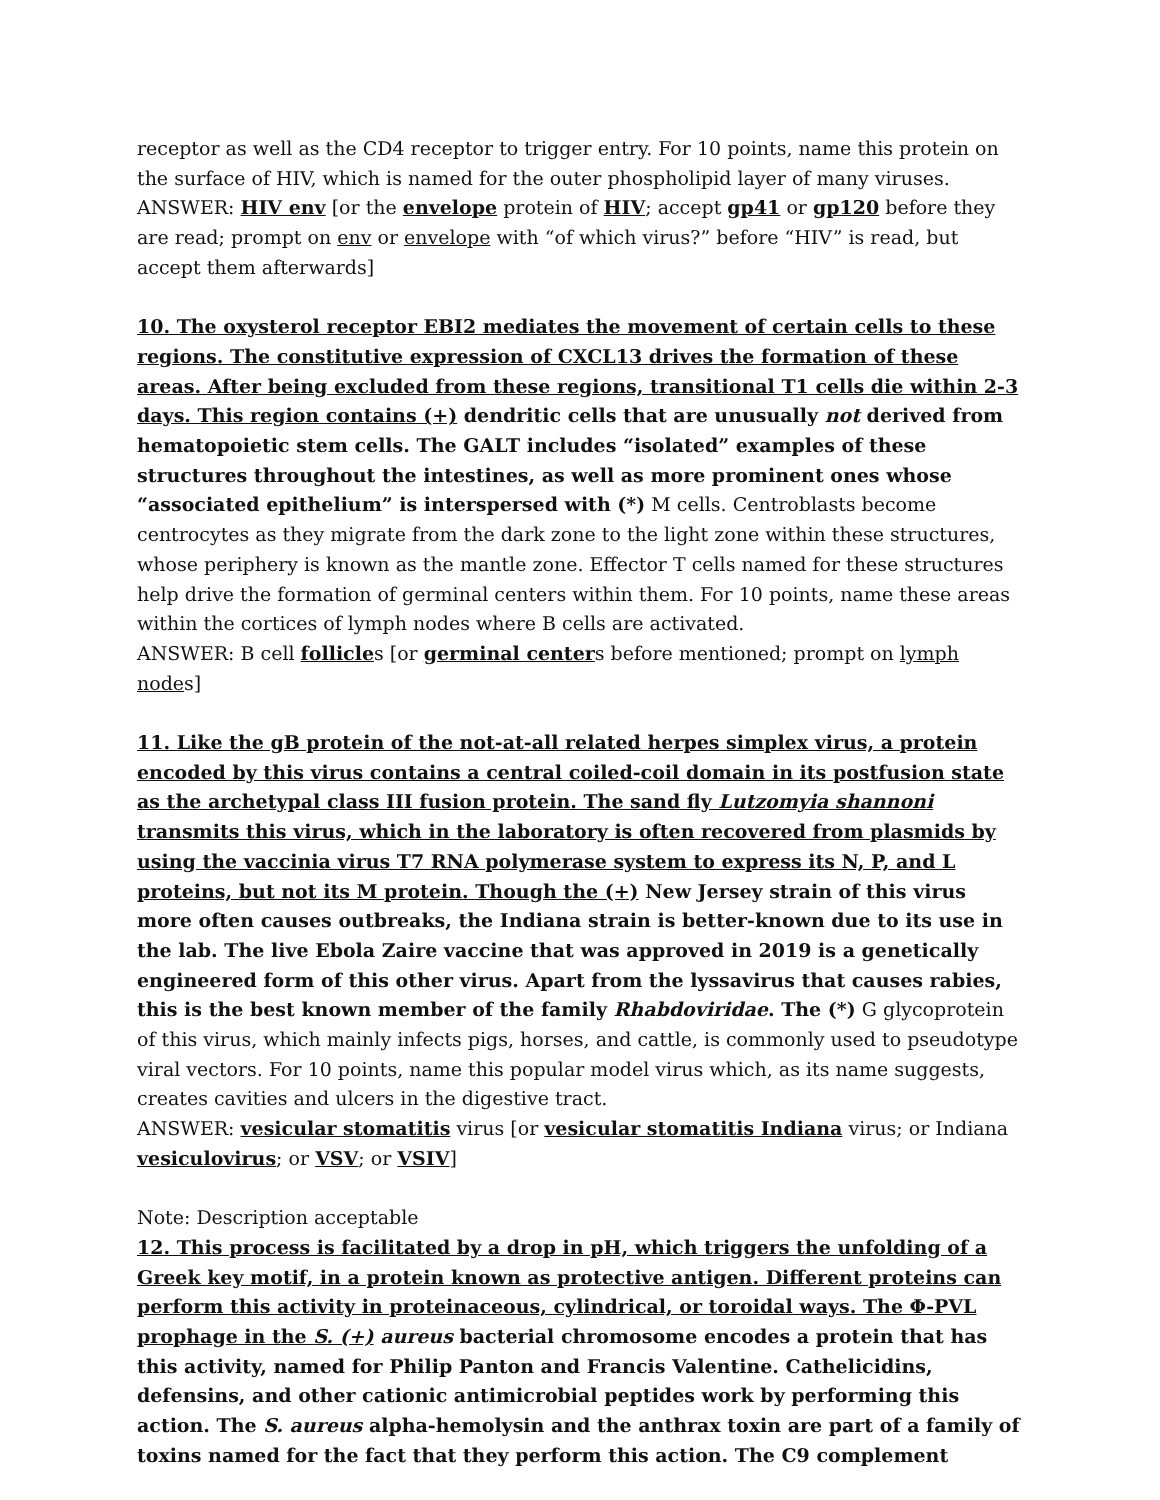receptor as well as the CD4 receptor to trigger entry. For 10 points, name this protein on the surface of HIV, which is named for the outer phospholipid layer of many viruses.
ANSWER: HIV env [or the envelope protein of HIV; accept gp41 or gp120 before they are read; prompt on env or envelope with “of which virus?” before “HIV” is read, but accept them afterwards]
10. The oxysterol receptor EBI2 mediates the movement of certain cells to these regions. The constitutive expression of CXCL13 drives the formation of these areas. After being excluded from these regions, transitional T1 cells die within 2-3 days. This region contains (+) dendritic cells that are unusually not derived from hematopoietic stem cells. The GALT includes “isolated” examples of these structures throughout the intestines, as well as more prominent ones whose “associated epithelium” is interspersed with (*) M cells. Centroblasts become centrocytes as they migrate from the dark zone to the light zone within these structures, whose periphery is known as the mantle zone. Effector T cells named for these structures help drive the formation of germinal centers within them. For 10 points, name these areas within the cortices of lymph nodes where B cells are activated.
ANSWER: B cell follicles [or germinal centers before mentioned; prompt on lymph nodes]
11. Like the gB protein of the not-at-all related herpes simplex virus, a protein encoded by this virus contains a central coiled-coil domain in its postfusion state as the archetypal class III fusion protein. The sand fly Lutzomyia shannoni transmits this virus, which in the laboratory is often recovered from plasmids by using the vaccinia virus T7 RNA polymerase system to express its N, P, and L proteins, but not its M protein. Though the (+) New Jersey strain of this virus more often causes outbreaks, the Indiana strain is better-known due to its use in the lab. The live Ebola Zaire vaccine that was approved in 2019 is a genetically engineered form of this other virus. Apart from the lyssavirus that causes rabies, this is the best known member of the family Rhabdoviridae. The (*) G glycoprotein of this virus, which mainly infects pigs, horses, and cattle, is commonly used to pseudotype viral vectors. For 10 points, name this popular model virus which, as its name suggests, creates cavities and ulcers in the digestive tract.
ANSWER: vesicular stomatitis virus [or vesicular stomatitis Indiana virus; or Indiana vesiculovirus; or VSV; or VSIV]
Note: Description acceptable
12. This process is facilitated by a drop in pH, which triggers the unfolding of a Greek key motif, in a protein known as protective antigen. Different proteins can perform this activity in proteinaceous, cylindrical, or toroidal ways. The Φ-PVL prophage in the S. (+) aureus bacterial chromosome encodes a protein that has this activity, named for Philip Panton and Francis Valentine. Cathelicidins, defensins, and other cationic antimicrobial peptides work by performing this action. The S. aureus alpha-hemolysin and the anthrax toxin are part of a family of toxins named for the fact that they perform this action. The C9 complement